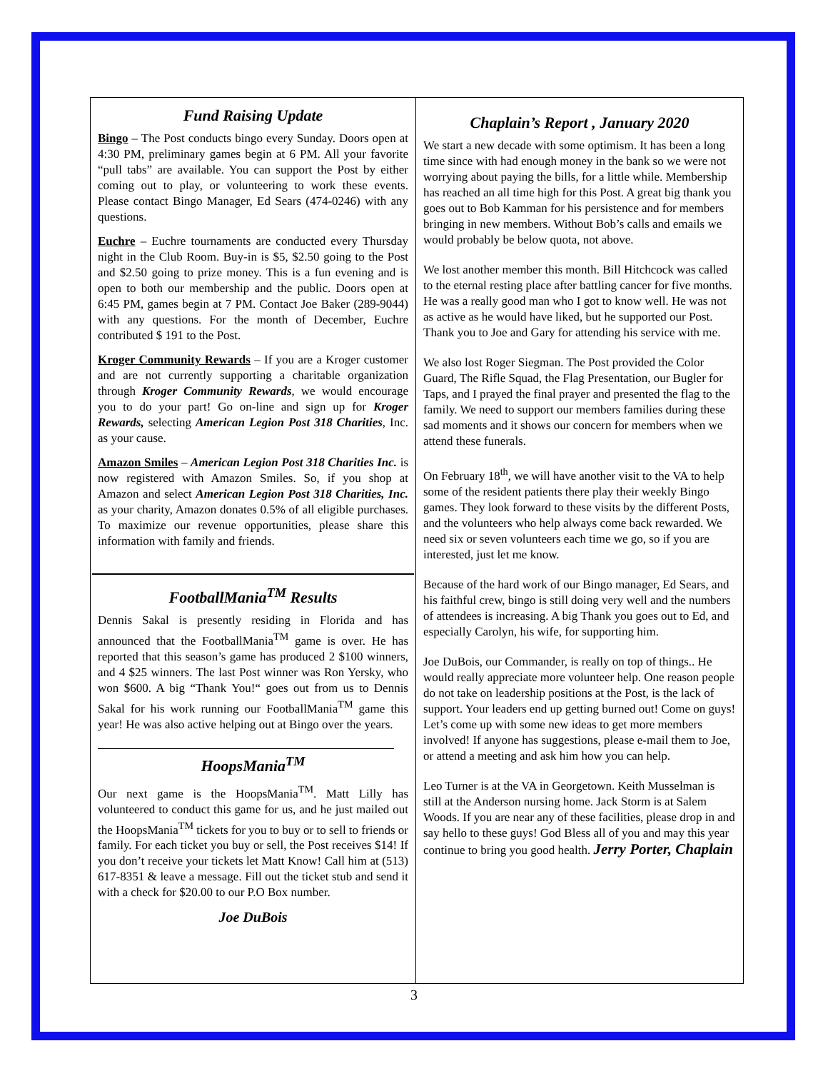Fund Raising Update
Bingo – The Post conducts bingo every Sunday. Doors open at 4:30 PM, preliminary games begin at 6 PM. All your favorite “pull tabs” are available. You can support the Post by either coming out to play, or volunteering to work these events. Please contact Bingo Manager, Ed Sears (474-0246) with any questions.
Euchre – Euchre tournaments are conducted every Thursday night in the Club Room. Buy-in is $5, $2.50 going to the Post and $2.50 going to prize money. This is a fun evening and is open to both our membership and the public. Doors open at 6:45 PM, games begin at 7 PM. Contact Joe Baker (289-9044) with any questions. For the month of December, Euchre contributed $ 191 to the Post.
Kroger Community Rewards – If you are a Kroger customer and are not currently supporting a charitable organization through Kroger Community Rewards, we would encourage you to do your part! Go on-line and sign up for Kroger Rewards, selecting American Legion Post 318 Charities, Inc. as your cause.
Amazon Smiles – American Legion Post 318 Charities Inc. is now registered with Amazon Smiles. So, if you shop at Amazon and select American Legion Post 318 Charities, Inc. as your charity, Amazon donates 0.5% of all eligible purchases. To maximize our revenue opportunities, please share this information with family and friends.
FootballMania<sup>TM</sup> Results
Dennis Sakal is presently residing in Florida and has announced that the FootballMania<sup>TM</sup> game is over. He has reported that this season’s game has produced 2 $100 winners, and 4 $25 winners. The last Post winner was Ron Yersky, who won $600. A big “Thank You!“ goes out from us to Dennis Sakal for his work running our FootballMania<sup>TM</sup> game this year! He was also active helping out at Bingo over the years.
HoopsMania<sup>TM</sup>
Our next game is the HoopsMania<sup>TM</sup>. Matt Lilly has volunteered to conduct this game for us, and he just mailed out the HoopsMania<sup>TM</sup> tickets for you to buy or to sell to friends or family. For each ticket you buy or sell, the Post receives $14! If you don’t receive your tickets let Matt Know! Call him at (513) 617-8351 & leave a message. Fill out the ticket stub and send it with a check for $20.00 to our P.O Box number.
Joe DuBois
Chaplain’s Report , January 2020
We start a new decade with some optimism. It has been a long time since with had enough money in the bank so we were not worrying about paying the bills, for a little while. Membership has reached an all time high for this Post. A great big thank you goes out to Bob Kamman for his persistence and for members bringing in new members. Without Bob’s calls and emails we would probably be below quota, not above.
We lost another member this month. Bill Hitchcock was called to the eternal resting place after battling cancer for five months. He was a really good man who I got to know well. He was not as active as he would have liked, but he supported our Post. Thank you to Joe and Gary for attending his service with me.
We also lost Roger Siegman. The Post provided the Color Guard, The Rifle Squad, the Flag Presentation, our Bugler for Taps, and I prayed the final prayer and presented the flag to the family. We need to support our members families during these sad moments and it shows our concern for members when we attend these funerals.
On February 18<sup>th</sup>, we will have another visit to the VA to help some of the resident patients there play their weekly Bingo games. They look forward to these visits by the different Posts, and the volunteers who help always come back rewarded. We need six or seven volunteers each time we go, so if you are interested, just let me know.
Because of the hard work of our Bingo manager, Ed Sears, and his faithful crew, bingo is still doing very well and the numbers of attendees is increasing. A big Thank you goes out to Ed, and especially Carolyn, his wife, for supporting him.
Joe DuBois, our Commander, is really on top of things.. He would really appreciate more volunteer help. One reason people do not take on leadership positions at the Post, is the lack of support. Your leaders end up getting burned out! Come on guys! Let’s come up with some new ideas to get more members involved! If anyone has suggestions, please e-mail them to Joe, or attend a meeting and ask him how you can help.
Leo Turner is at the VA in Georgetown. Keith Musselman is still at the Anderson nursing home. Jack Storm is at Salem Woods. If you are near any of these facilities, please drop in and say hello to these guys! God Bless all of you and may this year continue to bring you good health. Jerry Porter, Chaplain
3